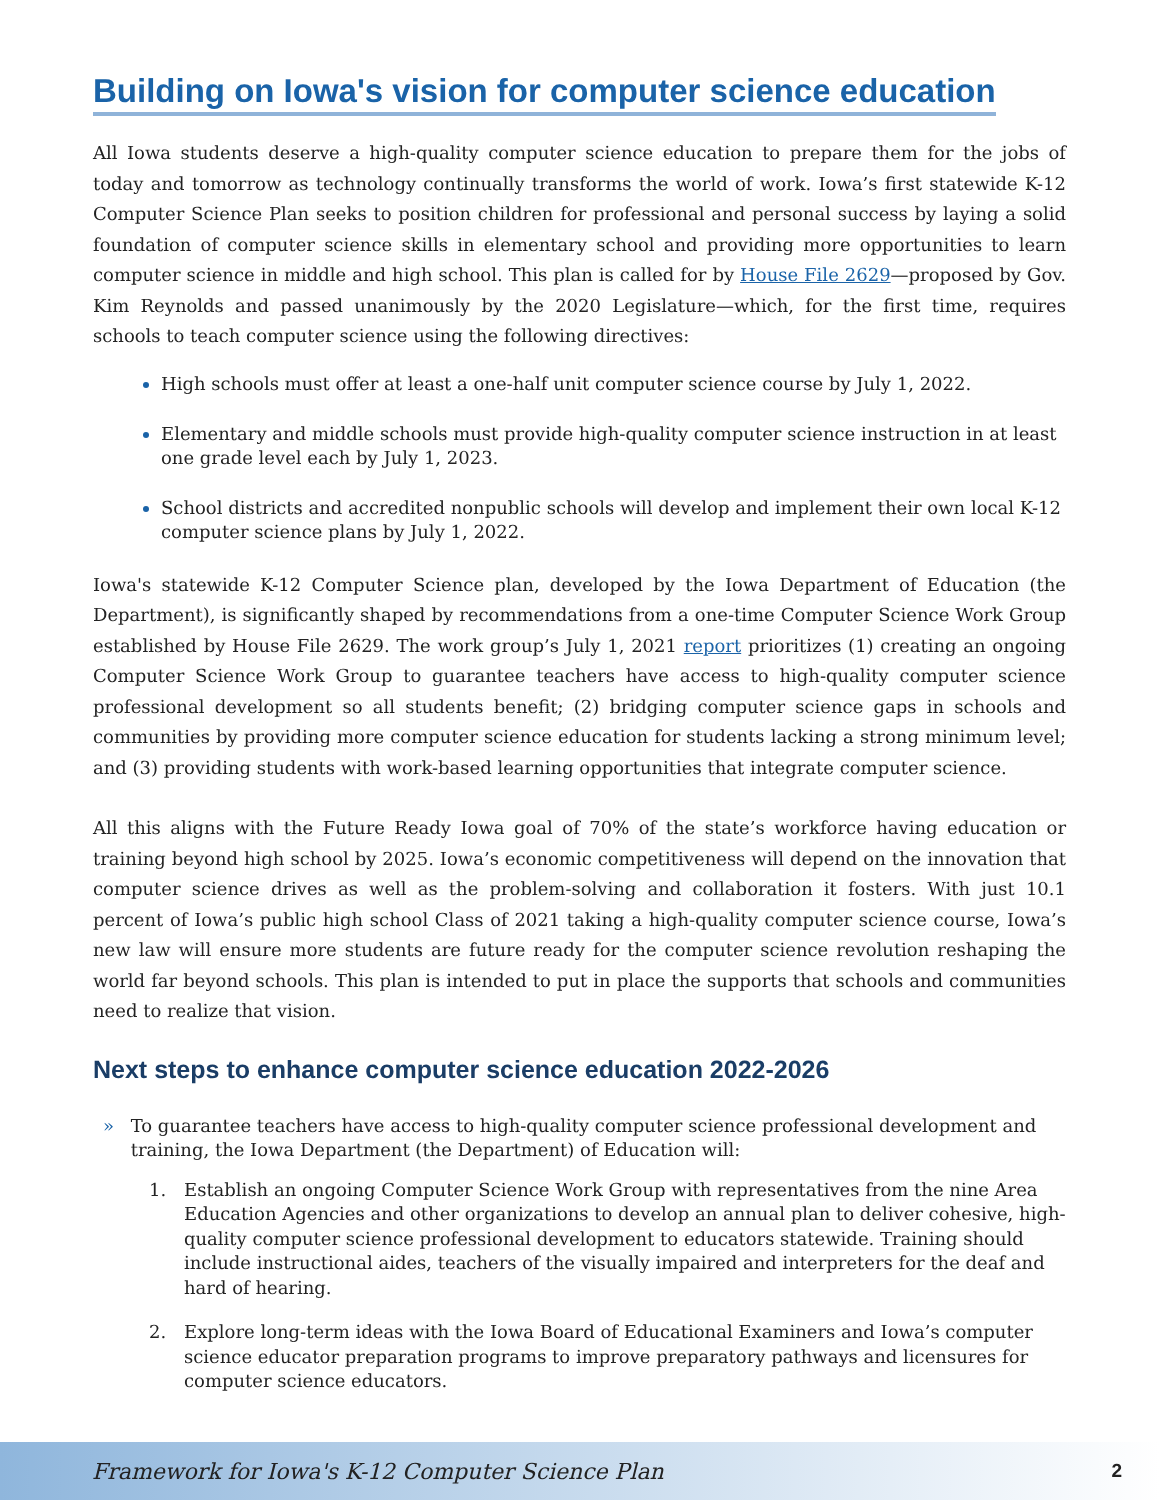Building on Iowa's vision for computer science education
All Iowa students deserve a high-quality computer science education to prepare them for the jobs of today and tomorrow as technology continually transforms the world of work. Iowa’s first statewide K-12 Computer Science Plan seeks to position children for professional and personal success by laying a solid foundation of computer science skills in elementary school and providing more opportunities to learn computer science in middle and high school. This plan is called for by House File 2629—proposed by Gov. Kim Reynolds and passed unanimously by the 2020 Legislature—which, for the first time, requires schools to teach computer science using the following directives:
High schools must offer at least a one-half unit computer science course by July 1, 2022.
Elementary and middle schools must provide high-quality computer science instruction in at least one grade level each by July 1, 2023.
School districts and accredited nonpublic schools will develop and implement their own local K-12 computer science plans by July 1, 2022.
Iowa's statewide K-12 Computer Science plan, developed by the Iowa Department of Education (the Department), is significantly shaped by recommendations from a one-time Computer Science Work Group established by House File 2629. The work group’s July 1, 2021 report prioritizes (1) creating an ongoing Computer Science Work Group to guarantee teachers have access to high-quality computer science professional development so all students benefit; (2) bridging computer science gaps in schools and communities by providing more computer science education for students lacking a strong minimum level; and (3) providing students with work-based learning opportunities that integrate computer science.
All this aligns with the Future Ready Iowa goal of 70% of the state’s workforce having education or training beyond high school by 2025. Iowa’s economic competitiveness will depend on the innovation that computer science drives as well as the problem-solving and collaboration it fosters. With just 10.1 percent of Iowa’s public high school Class of 2021 taking a high-quality computer science course, Iowa’s new law will ensure more students are future ready for the computer science revolution reshaping the world far beyond schools. This plan is intended to put in place the supports that schools and communities need to realize that vision.
Next steps to enhance computer science education 2022-2026
» To guarantee teachers have access to high-quality computer science professional development and training, the Iowa Department (the Department) of Education will:
1. Establish an ongoing Computer Science Work Group with representatives from the nine Area Education Agencies and other organizations to develop an annual plan to deliver cohesive, high-quality computer science professional development to educators statewide. Training should include instructional aides, teachers of the visually impaired and interpreters for the deaf and hard of hearing.
2. Explore long-term ideas with the Iowa Board of Educational Examiners and Iowa’s computer science educator preparation programs to improve preparatory pathways and licensures for computer science educators.
Framework for Iowa's K-12 Computer Science Plan 2